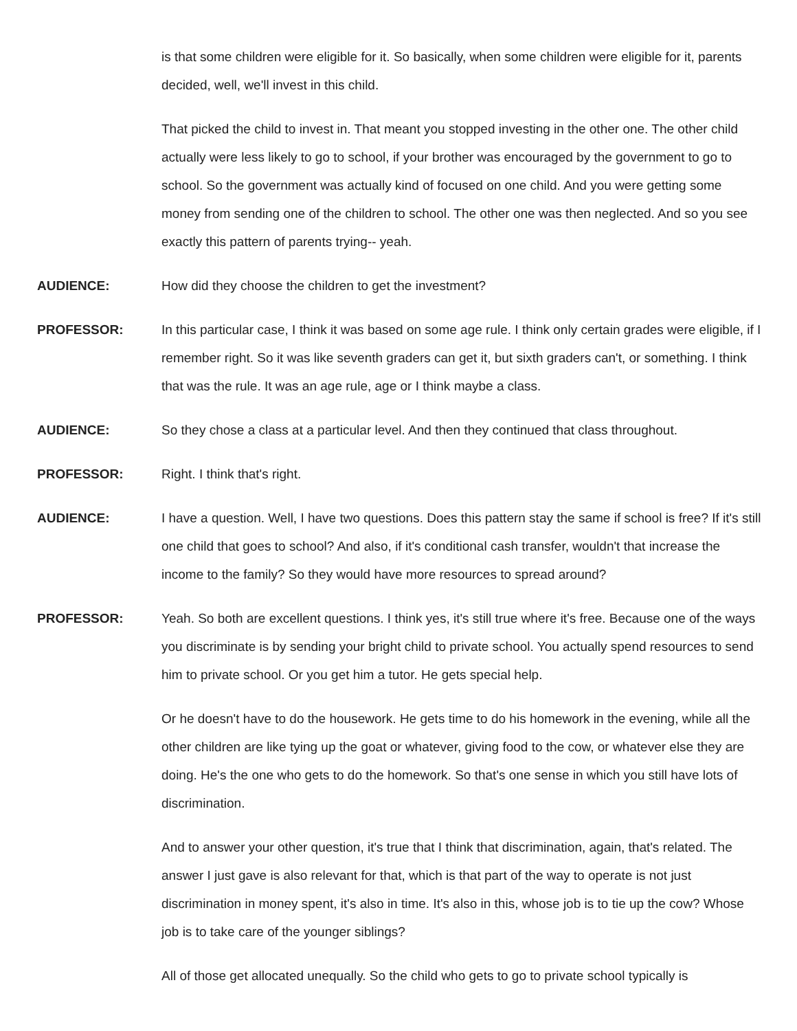is that some children were eligible for it. So basically, when some children were eligible for it, parents decided, well, we'll invest in this child.
That picked the child to invest in. That meant you stopped investing in the other one. The other child actually were less likely to go to school, if your brother was encouraged by the government to go to school. So the government was actually kind of focused on one child. And you were getting some money from sending one of the children to school. The other one was then neglected. And so you see exactly this pattern of parents trying-- yeah.
AUDIENCE: How did they choose the children to get the investment?
PROFESSOR: In this particular case, I think it was based on some age rule. I think only certain grades were eligible, if I remember right. So it was like seventh graders can get it, but sixth graders can't, or something. I think that was the rule. It was an age rule, age or I think maybe a class.
AUDIENCE: So they chose a class at a particular level. And then they continued that class throughout.
PROFESSOR: Right. I think that's right.
AUDIENCE: I have a question. Well, I have two questions. Does this pattern stay the same if school is free? If it's still one child that goes to school? And also, if it's conditional cash transfer, wouldn't that increase the income to the family? So they would have more resources to spread around?
PROFESSOR: Yeah. So both are excellent questions. I think yes, it's still true where it's free. Because one of the ways you discriminate is by sending your bright child to private school. You actually spend resources to send him to private school. Or you get him a tutor. He gets special help.
Or he doesn't have to do the housework. He gets time to do his homework in the evening, while all the other children are like tying up the goat or whatever, giving food to the cow, or whatever else they are doing. He's the one who gets to do the homework. So that's one sense in which you still have lots of discrimination.
And to answer your other question, it's true that I think that discrimination, again, that's related. The answer I just gave is also relevant for that, which is that part of the way to operate is not just discrimination in money spent, it's also in time. It's also in this, whose job is to tie up the cow? Whose job is to take care of the younger siblings?
All of those get allocated unequally. So the child who gets to go to private school typically is